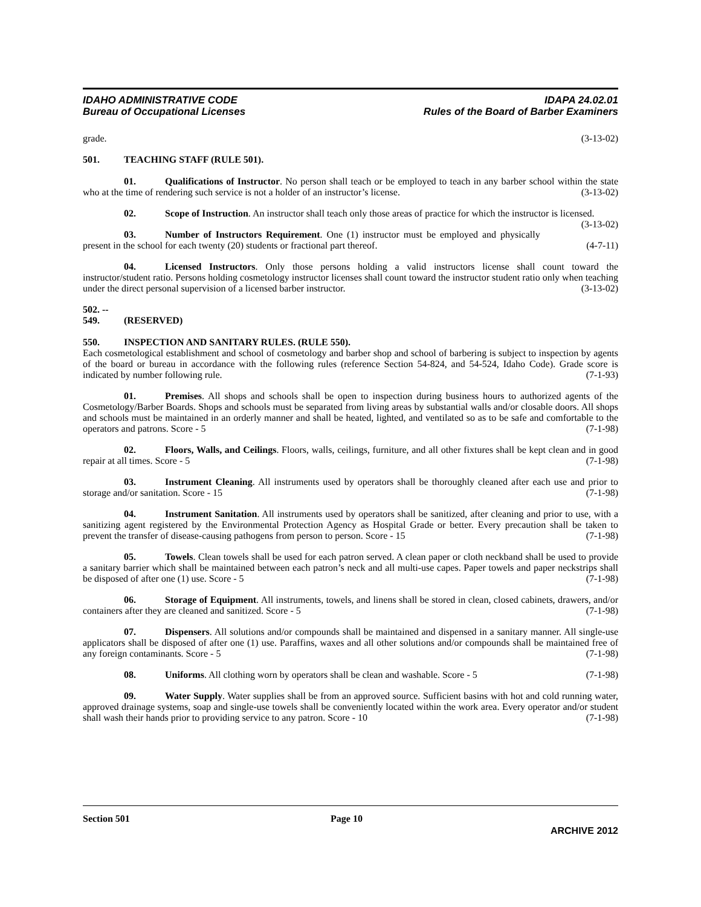IDAHO ADMINISTRATIVE CODE
Bureau of Occupational Licenses
IDAPA 24.02.01
Rules of the Board of Barber Examiners
grade. (3-13-02)
501. TEACHING STAFF (RULE 501).
01. Qualifications of Instructor. No person shall teach or be employed to teach in any barber school within the state who at the time of rendering such service is not a holder of an instructor’s license. (3-13-02)
02. Scope of Instruction. An instructor shall teach only those areas of practice for which the instructor is licensed. (3-13-02)
03. Number of Instructors Requirement. One (1) instructor must be employed and physically present in the school for each twenty (20) students or fractional part thereof. (4-7-11)
04. Licensed Instructors. Only those persons holding a valid instructors license shall count toward the instructor/student ratio. Persons holding cosmetology instructor licenses shall count toward the instructor student ratio only when teaching under the direct personal supervision of a licensed barber instructor. (3-13-02)
502. -- 549. (RESERVED)
550. INSPECTION AND SANITARY RULES. (RULE 550).
Each cosmetological establishment and school of cosmetology and barber shop and school of barbering is subject to inspection by agents of the board or bureau in accordance with the following rules (reference Section 54-824, and 54-524, Idaho Code). Grade score is indicated by number following rule. (7-1-93)
01. Premises. All shops and schools shall be open to inspection during business hours to authorized agents of the Cosmetology/Barber Boards. Shops and schools must be separated from living areas by substantial walls and/or closable doors. All shops and schools must be maintained in an orderly manner and shall be heated, lighted, and ventilated so as to be safe and comfortable to the operators and patrons. Score - 5 (7-1-98)
02. Floors, Walls, and Ceilings. Floors, walls, ceilings, furniture, and all other fixtures shall be kept clean and in good repair at all times. Score - 5 (7-1-98)
03. Instrument Cleaning. All instruments used by operators shall be thoroughly cleaned after each use and prior to storage and/or sanitation. Score - 15 (7-1-98)
04. Instrument Sanitation. All instruments used by operators shall be sanitized, after cleaning and prior to use, with a sanitizing agent registered by the Environmental Protection Agency as Hospital Grade or better. Every precaution shall be taken to prevent the transfer of disease-causing pathogens from person to person. Score - 15 (7-1-98)
05. Towels. Clean towels shall be used for each patron served. A clean paper or cloth neckband shall be used to provide a sanitary barrier which shall be maintained between each patron’s neck and all multi-use capes. Paper towels and paper neckstrips shall be disposed of after one (1) use. Score - 5 (7-1-98)
06. Storage of Equipment. All instruments, towels, and linens shall be stored in clean, closed cabinets, drawers, and/or containers after they are cleaned and sanitized. Score - 5 (7-1-98)
07. Dispensers. All solutions and/or compounds shall be maintained and dispensed in a sanitary manner. All single-use applicators shall be disposed of after one (1) use. Paraffins, waxes and all other solutions and/or compounds shall be maintained free of any foreign contaminants. Score - 5 (7-1-98)
08. Uniforms. All clothing worn by operators shall be clean and washable. Score - 5 (7-1-98)
09. Water Supply. Water supplies shall be from an approved source. Sufficient basins with hot and cold running water, approved drainage systems, soap and single-use towels shall be conveniently located within the work area. Every operator and/or student shall wash their hands prior to providing service to any patron. Score - 10 (7-1-98)
Section 501 Page 10
ARCHIVE 2012